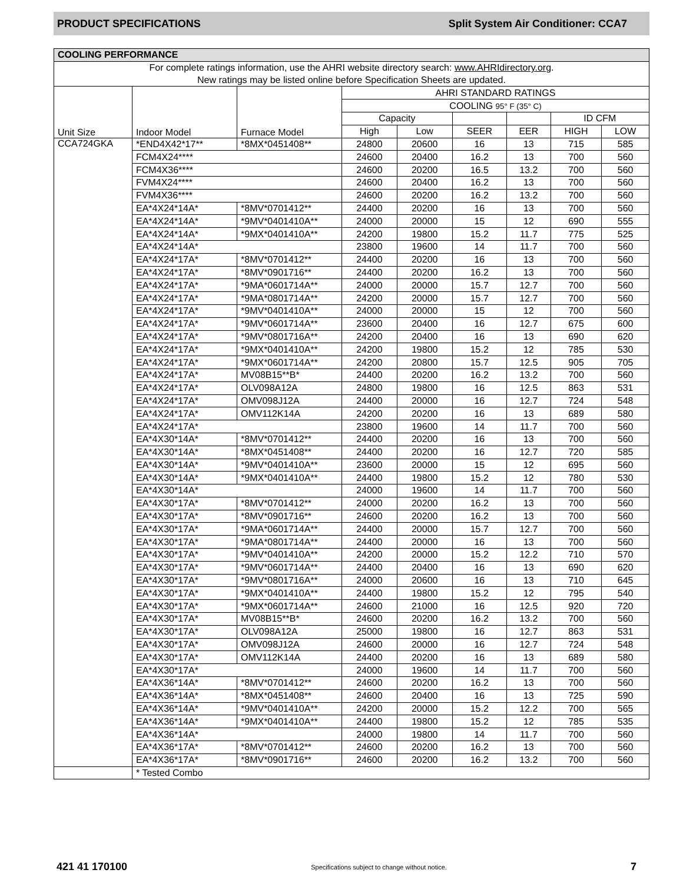PRODUCT SPECIFICATIONS Split System Air Conditioner: CCA7
| COOLING PERFORMANCE | | | | | | | | |
| --- | --- | --- | --- | --- | --- | --- | --- | --- |
| For complete ratings information, use the AHRI website directory search: www.AHRIdirectory.org . | | | | | | | | |
| New ratings may be listed online before Specification Sheets are updated. | | | | | | | | |
| Unit Size | Indoor Model | Furnace Model | AHRI STANDARD RATINGS | | | | | |
| | | | COOLING 95° F (35° C) | | | | | |
| | | | Capacity | | | | ID CFM | |
| | | | High | Low | SEER | EER | HIGH | LOW |
| CCA724GKA | *END4X42*17** | *8MX*0451408** | 24800 | 20600 | 16 | 13 | 715 | 585 |
| | FCM4X24**** | | 24600 | 20400 | 16.2 | 13 | 700 | 560 |
| | FCM4X36**** | | 24600 | 20200 | 16.5 | 13.2 | 700 | 560 |
| | FVM4X24**** | | 24600 | 20400 | 16.2 | 13 | 700 | 560 |
| | FVM4X36**** | | 24600 | 20200 | 16.2 | 13.2 | 700 | 560 |
| | EA*4X24*14A* | *8MV*0701412** | 24400 | 20200 | 16 | 13 | 700 | 560 |
| | EA*4X24*14A* | *9MV*0401410A** | 24000 | 20000 | 15 | 12 | 690 | 555 |
| | EA*4X24*14A* | *9MX*0401410A** | 24200 | 19800 | 15.2 | 11.7 | 775 | 525 |
| | EA*4X24*14A* | | 23800 | 19600 | 14 | 11.7 | 700 | 560 |
| | EA*4X24*17A* | *8MV*0701412** | 24400 | 20200 | 16 | 13 | 700 | 560 |
| | EA*4X24*17A* | *8MV*0901716** | 24400 | 20200 | 16.2 | 13 | 700 | 560 |
| | EA*4X24*17A* | *9MA*0601714A** | 24000 | 20000 | 15.7 | 12.7 | 700 | 560 |
| | EA*4X24*17A* | *9MA*0801714A** | 24200 | 20000 | 15.7 | 12.7 | 700 | 560 |
| | EA*4X24*17A* | *9MV*0401410A** | 24000 | 20000 | 15 | 12 | 700 | 560 |
| | EA*4X24*17A* | *9MV*0601714A** | 23600 | 20400 | 16 | 12.7 | 675 | 600 |
| | EA*4X24*17A* | *9MV*0801716A** | 24200 | 20400 | 16 | 13 | 690 | 620 |
| | EA*4X24*17A* | *9MX*0401410A** | 24200 | 19800 | 15.2 | 12 | 785 | 530 |
| | EA*4X24*17A* | *9MX*0601714A** | 24200 | 20800 | 15.7 | 12.5 | 905 | 705 |
| | EA*4X24*17A* | MV08B15**B* | 24400 | 20200 | 16.2 | 13.2 | 700 | 560 |
| | EA*4X24*17A* | OLV098A12A | 24800 | 19800 | 16 | 12.5 | 863 | 531 |
| | EA*4X24*17A* | OMV098J12A | 24400 | 20000 | 16 | 12.7 | 724 | 548 |
| | EA*4X24*17A* | OMV112K14A | 24200 | 20200 | 16 | 13 | 689 | 580 |
| | EA*4X24*17A* | | 23800 | 19600 | 14 | 11.7 | 700 | 560 |
| | EA*4X30*14A* | *8MV*0701412** | 24400 | 20200 | 16 | 13 | 700 | 560 |
| | EA*4X30*14A* | *8MX*0451408** | 24400 | 20200 | 16 | 12.7 | 720 | 585 |
| | EA*4X30*14A* | *9MV*0401410A** | 23600 | 20000 | 15 | 12 | 695 | 560 |
| | EA*4X30*14A* | *9MX*0401410A** | 24400 | 19800 | 15.2 | 12 | 780 | 530 |
| | EA*4X30*14A* | | 24000 | 19600 | 14 | 11.7 | 700 | 560 |
| | EA*4X30*17A* | *8MV*0701412** | 24000 | 20200 | 16.2 | 13 | 700 | 560 |
| | EA*4X30*17A* | *8MV*0901716** | 24600 | 20200 | 16.2 | 13 | 700 | 560 |
| | EA*4X30*17A* | *9MA*0601714A** | 24400 | 20000 | 15.7 | 12.7 | 700 | 560 |
| | EA*4X30*17A* | *9MA*0801714A** | 24400 | 20000 | 16 | 13 | 700 | 560 |
| | EA*4X30*17A* | *9MV*0401410A** | 24200 | 20000 | 15.2 | 12.2 | 710 | 570 |
| | EA*4X30*17A* | *9MV*0601714A** | 24400 | 20400 | 16 | 13 | 690 | 620 |
| | EA*4X30*17A* | *9MV*0801716A** | 24000 | 20600 | 16 | 13 | 710 | 645 |
| | EA*4X30*17A* | *9MX*0401410A** | 24400 | 19800 | 15.2 | 12 | 795 | 540 |
| | EA*4X30*17A* | *9MX*0601714A** | 24600 | 21000 | 16 | 12.5 | 920 | 720 |
| | EA*4X30*17A* | MV08B15**B* | 24600 | 20200 | 16.2 | 13.2 | 700 | 560 |
| | EA*4X30*17A* | OLV098A12A | 25000 | 19800 | 16 | 12.7 | 863 | 531 |
| | EA*4X30*17A* | OMV098J12A | 24600 | 20000 | 16 | 12.7 | 724 | 548 |
| | EA*4X30*17A* | OMV112K14A | 24400 | 20200 | 16 | 13 | 689 | 580 |
| | EA*4X30*17A* | | 24000 | 19600 | 14 | 11.7 | 700 | 560 |
| | EA*4X36*14A* | *8MV*0701412** | 24600 | 20200 | 16.2 | 13 | 700 | 560 |
| | EA*4X36*14A* | *8MX*0451408** | 24600 | 20400 | 16 | 13 | 725 | 590 |
| | EA*4X36*14A* | *9MV*0401410A** | 24200 | 20000 | 15.2 | 12.2 | 700 | 565 |
| | EA*4X36*14A* | *9MX*0401410A** | 24400 | 19800 | 15.2 | 12 | 785 | 535 |
| | EA*4X36*14A* | | 24000 | 19800 | 14 | 11.7 | 700 | 560 |
| | EA*4X36*17A* | *8MV*0701412** | 24600 | 20200 | 16.2 | 13 | 700 | 560 |
| | EA*4X36*17A* | *8MV*0901716** | 24600 | 20200 | 16.2 | 13.2 | 700 | 560 |
| | * Tested Combo | | | | | | | |
421 41 170100 Specifications subject to change without notice. 7